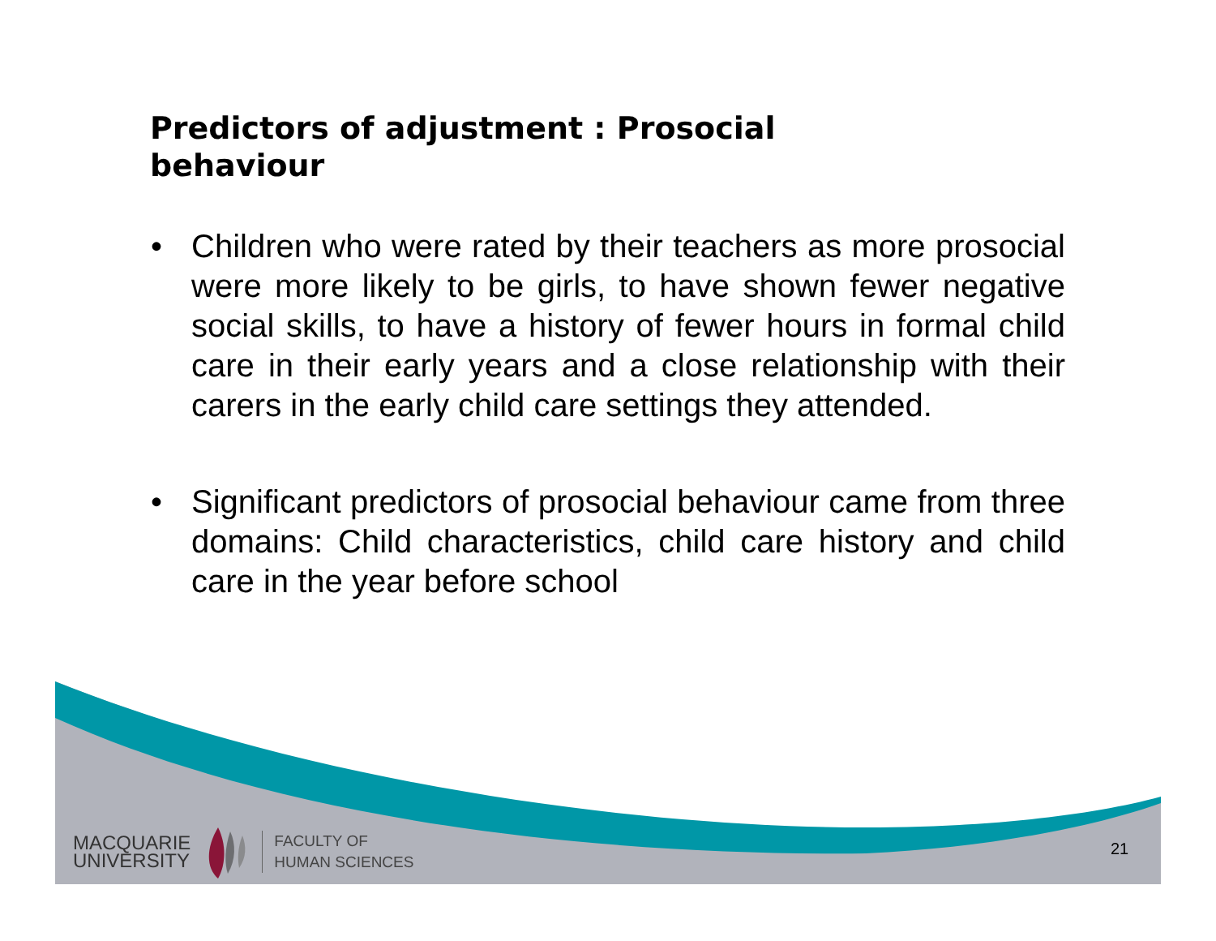Predictors of adjustment : Prosocial behaviour
• Children who were rated by their teachers as more prosocial were more likely to be girls, to have shown fewer negative social skills, to have a history of fewer hours in formal child care in their early years and a close relationship with their carers in the early child care settings they attended.
• Significant predictors of prosocial behaviour came from three domains: Child characteristics, child care history and child care in the year before school
MACQUARIE
UNIVERSITY
FACULTY OF
HUMAN SCIENCES
21